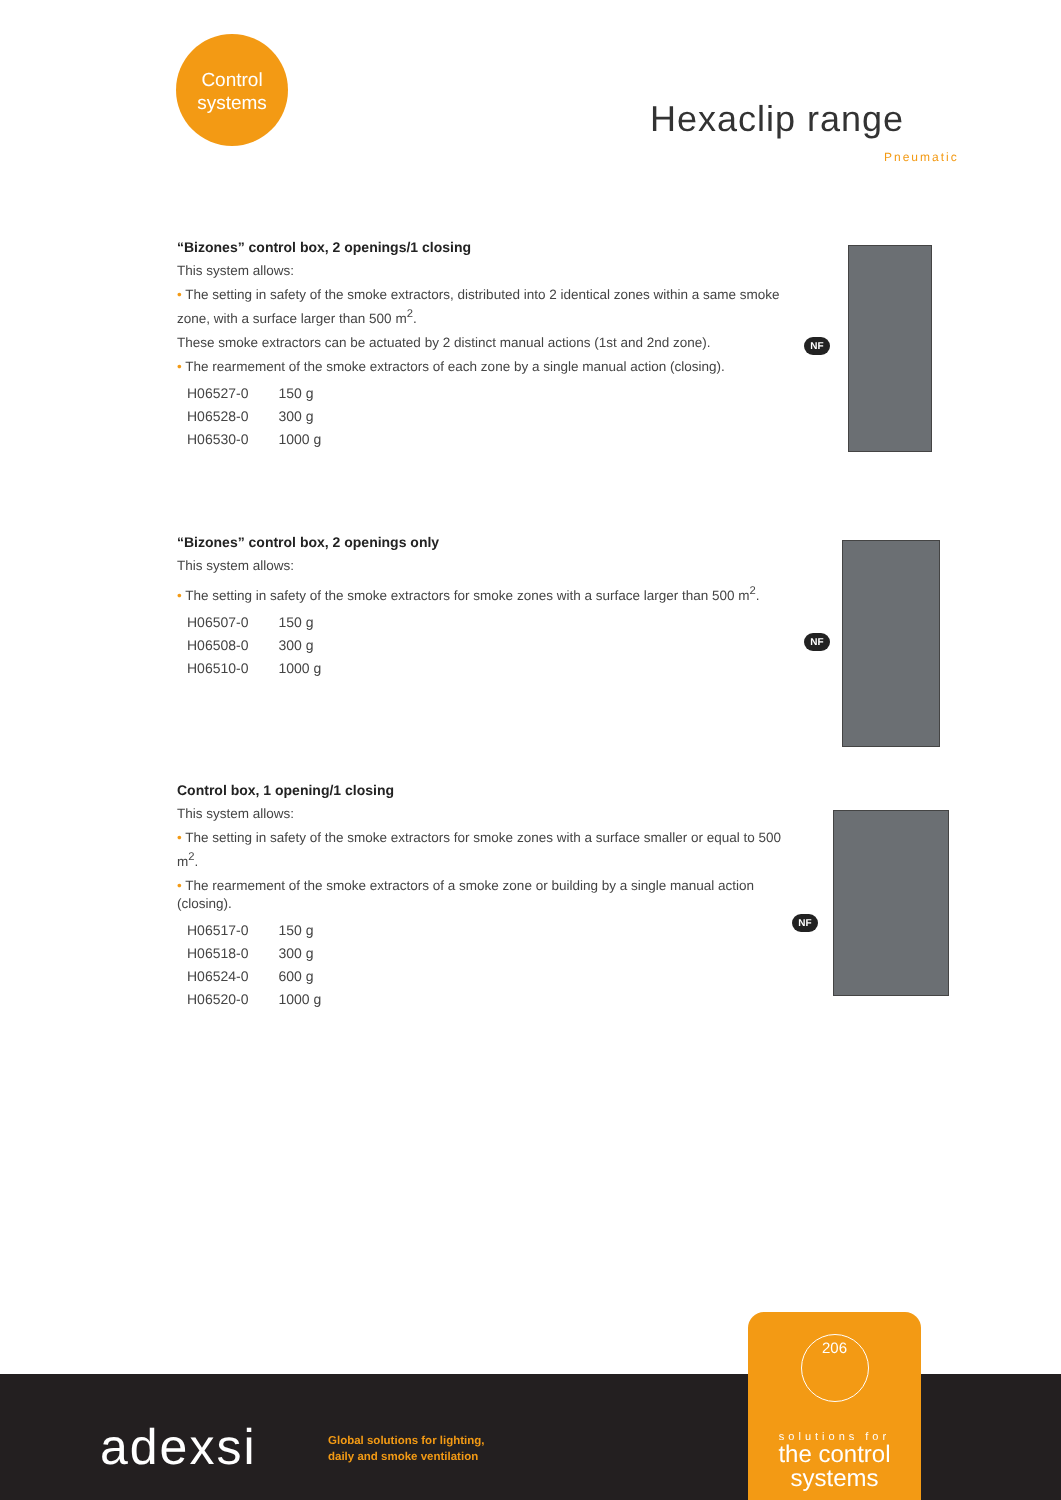Control
systems
Hexaclip range
Pneumatic
“Bizones” control box, 2 openings/1 closing
This system allows:
• The setting in safety of the smoke extractors, distributed into 2 identical zones within a same smoke zone, with a surface larger than 500 m<sup>2</sup>.
These smoke extractors can be actuated by 2 distinct manual actions (1st and 2nd zone).
• The rearmement of the smoke extractors of each zone by a single manual action (closing).
| H06527-0 | 150 g |
| H06528-0 | 300 g |
| H06530-0 | 1000 g |
NF
“Bizones” control box, 2 openings only
This system allows:
• The setting in safety of the smoke extractors for smoke zones with a surface larger than 500 m<sup>2</sup>.
| H06507-0 | 150 g |
| H06508-0 | 300 g |
| H06510-0 | 1000 g |
NF
Control box, 1 opening/1 closing
This system allows:
• The setting in safety of the smoke extractors for smoke zones with a surface smaller or equal to 500 m<sup>2</sup>.
• The rearmement of the smoke extractors of a smoke zone or building by a single manual action (closing).
| H06517-0 | 150 g |
| H06518-0 | 300 g |
| H06524-0 | 600 g |
| H06520-0 | 1000 g |
NF
adexsi
Global solutions for lighting,
daily and smoke ventilation
206
solutions for
the control
systems